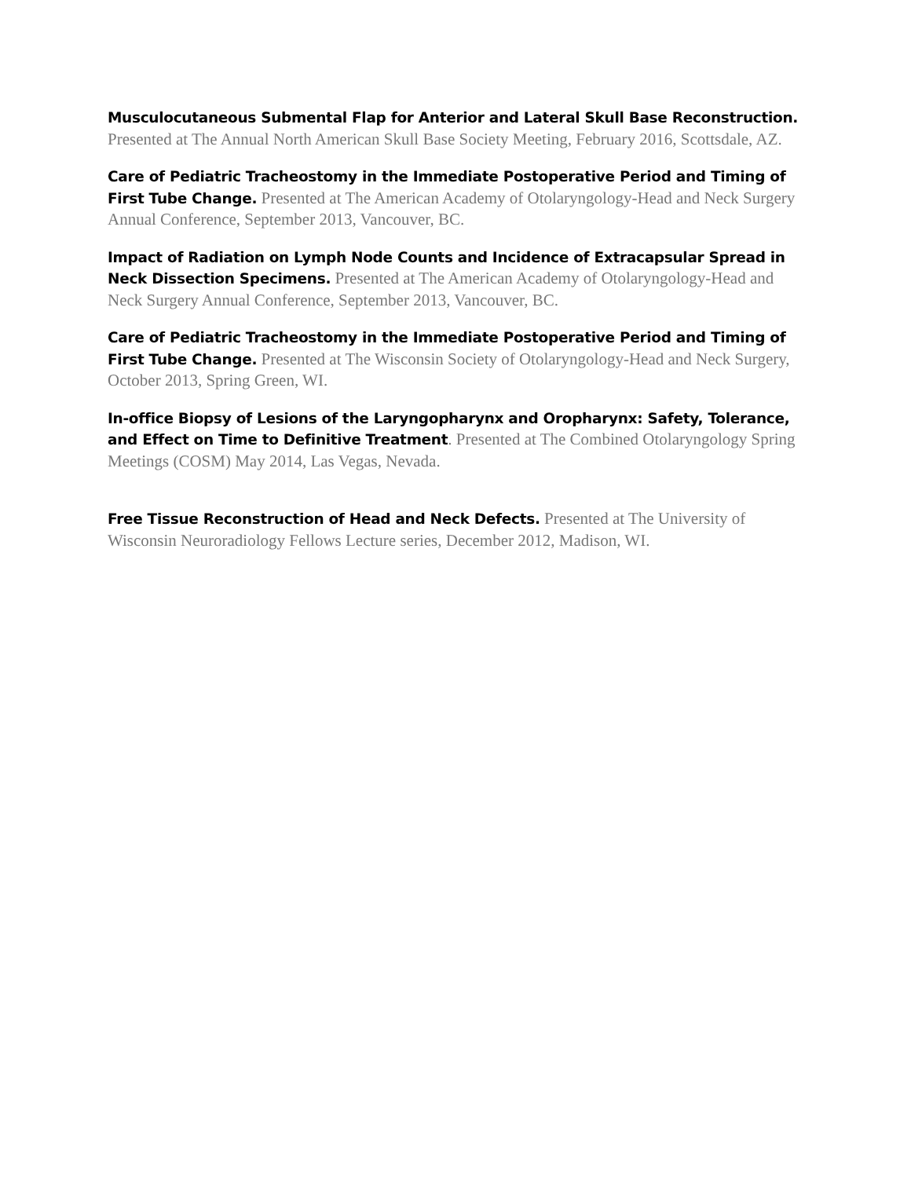Musculocutaneous Submental Flap for Anterior and Lateral Skull Base Reconstruction. Presented at The Annual North American Skull Base Society Meeting, February 2016, Scottsdale, AZ.
Care of Pediatric Tracheostomy in the Immediate Postoperative Period and Timing of First Tube Change. Presented at The American Academy of Otolaryngology-Head and Neck Surgery Annual Conference, September 2013, Vancouver, BC.
Impact of Radiation on Lymph Node Counts and Incidence of Extracapsular Spread in Neck Dissection Specimens. Presented at The American Academy of Otolaryngology-Head and Neck Surgery Annual Conference, September 2013, Vancouver, BC.
Care of Pediatric Tracheostomy in the Immediate Postoperative Period and Timing of First Tube Change. Presented at The Wisconsin Society of Otolaryngology-Head and Neck Surgery, October 2013, Spring Green, WI.
In-office Biopsy of Lesions of the Laryngopharynx and Oropharynx: Safety, Tolerance, and Effect on Time to Definitive Treatment. Presented at The Combined Otolaryngology Spring Meetings (COSM) May 2014, Las Vegas, Nevada.
Free Tissue Reconstruction of Head and Neck Defects. Presented at The University of Wisconsin Neuroradiology Fellows Lecture series, December 2012, Madison, WI.